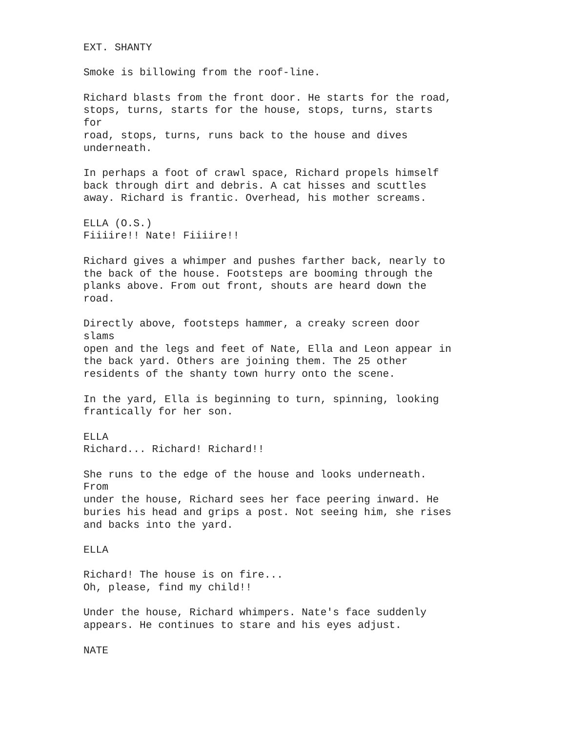EXT. SHANTY
Smoke is billowing from the roof-line.
Richard blasts from the front door. He starts for the road, stops, turns, starts for the house, stops, turns, starts for road, stops, turns, runs back to the house and dives underneath.
In perhaps a foot of crawl space, Richard propels himself back through dirt and debris. A cat hisses and scuttles away. Richard is frantic. Overhead, his mother screams.
ELLA (O.S.) Fiiiire!! Nate! Fiiiire!!
Richard gives a whimper and pushes farther back, nearly to the back of the house. Footsteps are booming through the planks above. From out front, shouts are heard down the road.
Directly above, footsteps hammer, a creaky screen door slams open and the legs and feet of Nate, Ella and Leon appear in the back yard. Others are joining them. The 25 other residents of the shanty town hurry onto the scene.
In the yard, Ella is beginning to turn, spinning, looking frantically for her son.
ELLA Richard... Richard! Richard!!
She runs to the edge of the house and looks underneath. From under the house, Richard sees her face peering inward. He buries his head and grips a post. Not seeing him, she rises and backs into the yard.
ELLA
Richard! The house is on fire... Oh, please, find my child!!
Under the house, Richard whimpers. Nate's face suddenly appears. He continues to stare and his eyes adjust.
NATE